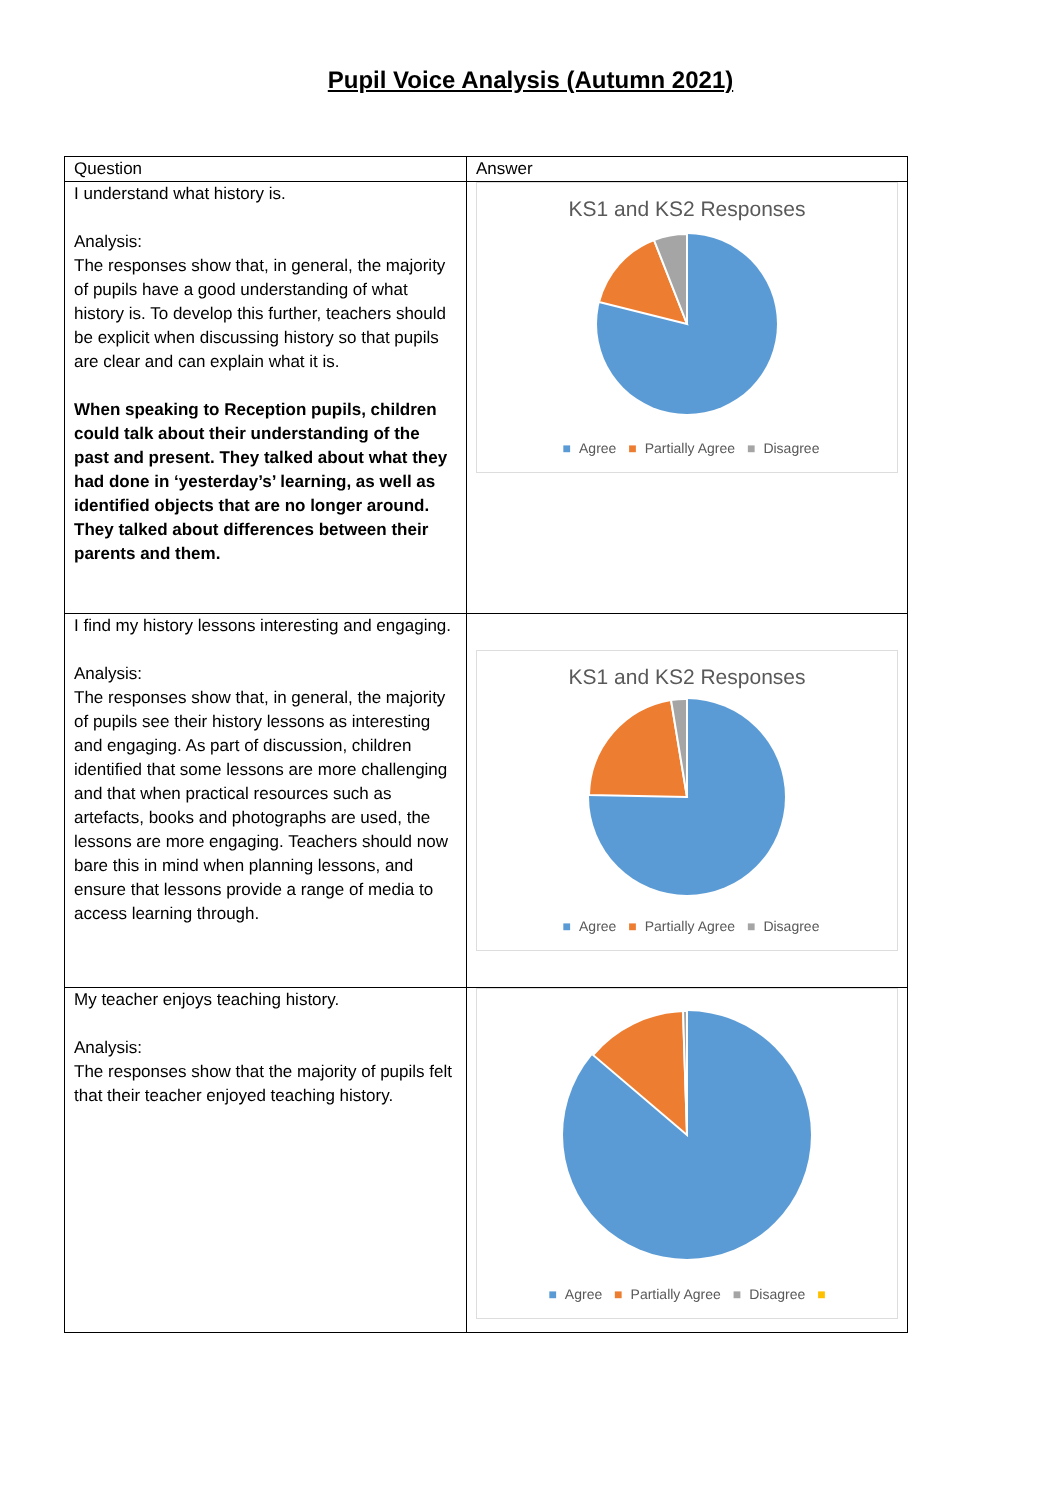Pupil Voice Analysis (Autumn 2021)
| Question | Answer |
| --- | --- |
| I understand what history is. Analysis: The responses show that, in general, the majority of pupils have a good understanding of what history is. To develop this further, teachers should be explicit when discussing history so that pupils are clear and can explain what it is. When speaking to Reception pupils, children could talk about their understanding of the past and present. They talked about what they had done in ‘yesterday’s’ learning, as well as identified objects that are no longer around. They talked about differences between their parents and them. | KS1 and KS2 Responses ■ Agree ■ Partially Agree ■ Disagree |
| I find my history lessons interesting and engaging. Analysis: The responses show that, in general, the majority of pupils see their history lessons as interesting and engaging. As part of discussion, children identified that some lessons are more challenging and that when practical resources such as artefacts, books and photographs are used, the lessons are more engaging. Teachers should now bare this in mind when planning lessons, and ensure that lessons provide a range of media to access learning through. | KS1 and KS2 Responses ■ Agree ■ Partially Agree ■ Disagree |
| My teacher enjoys teaching history. Analysis: The responses show that the majority of pupils felt that their teacher enjoyed teaching history. | ■ Agree ■ Partially Agree ■ Disagree ■ |